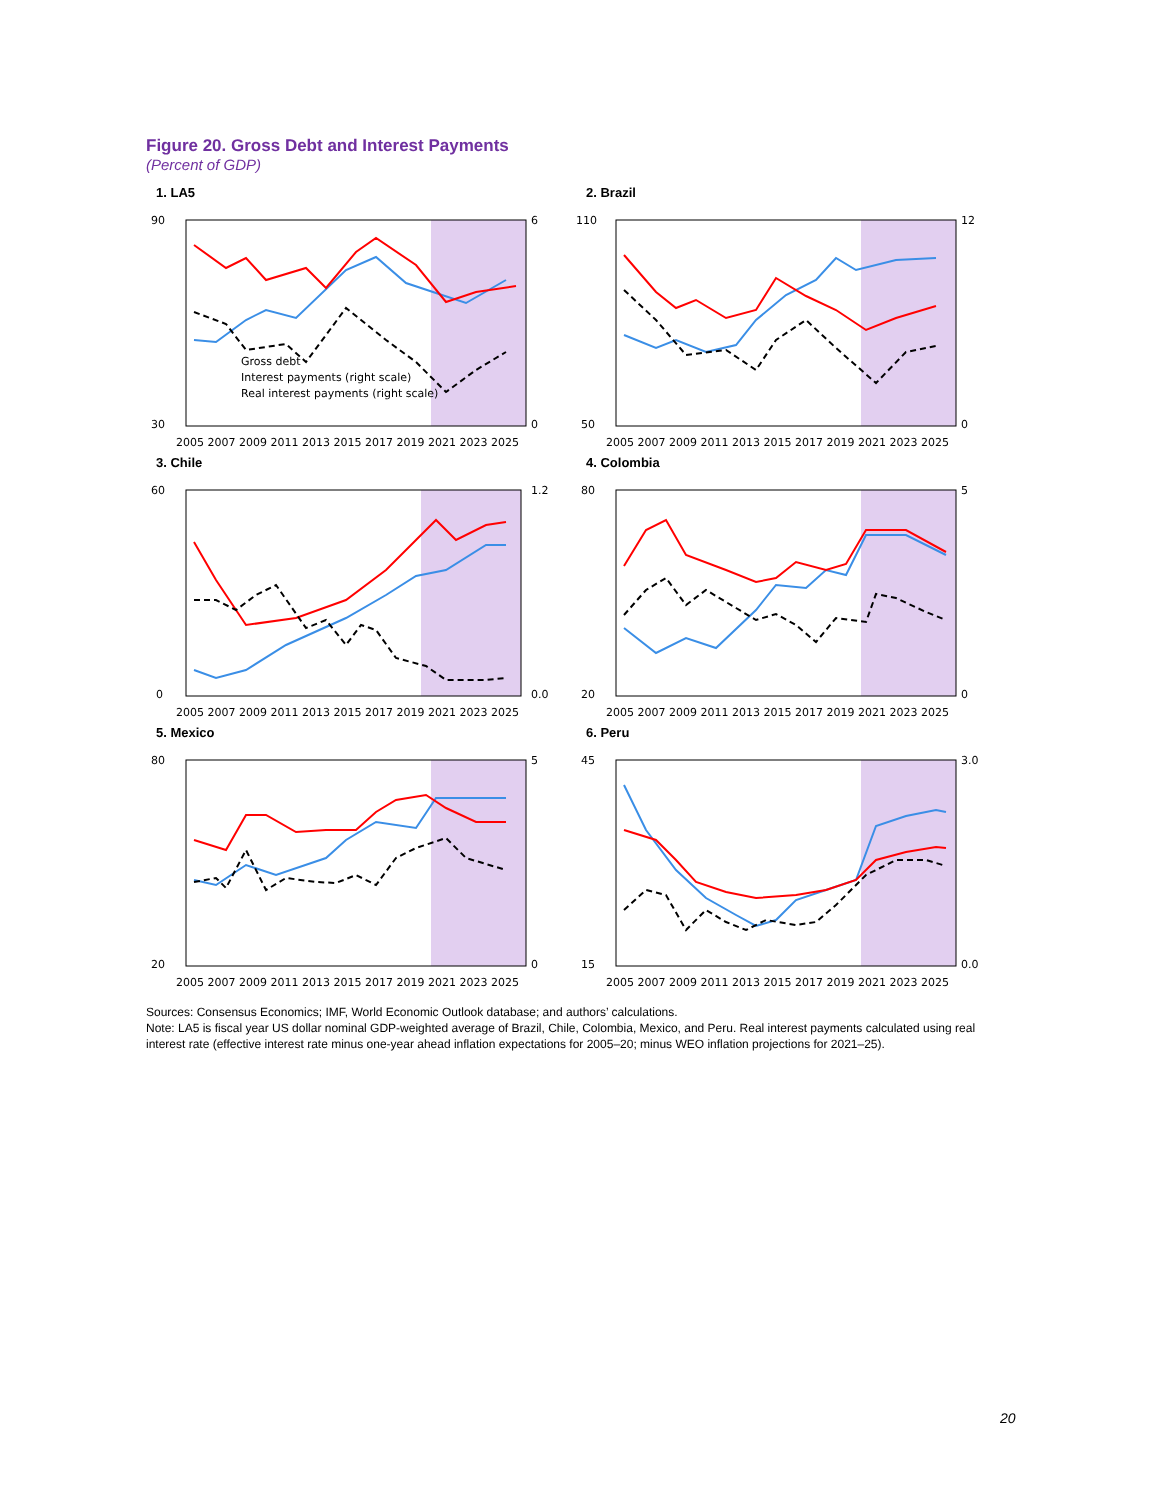Figure 20. Gross Debt and Interest Payments
(Percent of GDP)
1. LA5
Gross debt
Interest payments (right scale)
Real interest payments (right scale)
90
30
6
0
2005 2007 2009 2011 2013 2015 2017 2019 2021 2023 2025
2. Brazil
110
50
12
0
2005 2007 2009 2011 2013 2015 2017 2019 2021 2023 2025
3. Chile
60
0
1.2
0.0
2005 2007 2009 2011 2013 2015 2017 2019 2021 2023 2025
4. Colombia
80
20
5
0
2005 2007 2009 2011 2013 2015 2017 2019 2021 2023 2025
5. Mexico
80
20
5
0
2005 2007 2009 2011 2013 2015 2017 2019 2021 2023 2025
6. Peru
45
15
3.0
0.0
2005 2007 2009 2011 2013 2015 2017 2019 2021 2023 2025
Sources: Consensus Economics; IMF, World Economic Outlook database; and authors’ calculations.
Note: LA5 is fiscal year US dollar nominal GDP-weighted average of Brazil, Chile, Colombia, Mexico, and Peru. Real interest payments calculated using real interest rate (effective interest rate minus one-year ahead inflation expectations for 2005–20; minus WEO inflation projections for 2021–25).
20